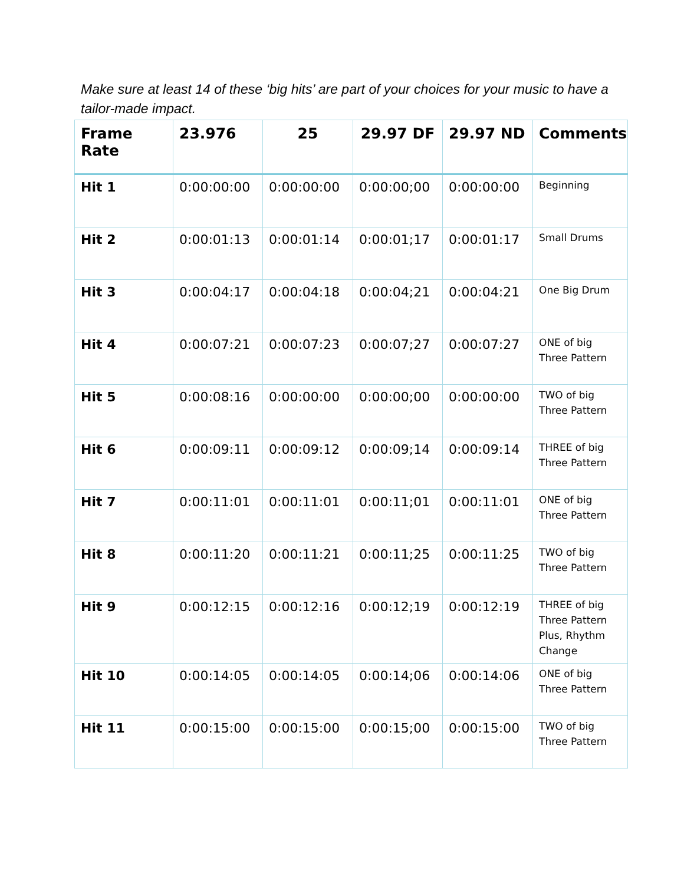Make sure at least 14 of these ‘big hits’ are part of your choices for your music to have a tailor-made impact.
| Frame Rate | 23.976 | 25 | 29.97 DF | 29.97 ND | Comments |
| --- | --- | --- | --- | --- | --- |
| Hit 1 | 0:00:00:00 | 0:00:00:00 | 0:00:00;00 | 0:00:00:00 | Beginning |
| Hit 2 | 0:00:01:13 | 0:00:01:14 | 0:00:01;17 | 0:00:01:17 | Small Drums |
| Hit 3 | 0:00:04:17 | 0:00:04:18 | 0:00:04;21 | 0:00:04:21 | One Big Drum |
| Hit 4 | 0:00:07:21 | 0:00:07:23 | 0:00:07;27 | 0:00:07:27 | ONE of big Three Pattern |
| Hit 5 | 0:00:08:16 | 0:00:00:00 | 0:00:00;00 | 0:00:00:00 | TWO of big Three Pattern |
| Hit 6 | 0:00:09:11 | 0:00:09:12 | 0:00:09;14 | 0:00:09:14 | THREE of big Three Pattern |
| Hit 7 | 0:00:11:01 | 0:00:11:01 | 0:00:11;01 | 0:00:11:01 | ONE of big Three Pattern |
| Hit 8 | 0:00:11:20 | 0:00:11:21 | 0:00:11;25 | 0:00:11:25 | TWO of big Three Pattern |
| Hit 9 | 0:00:12:15 | 0:00:12:16 | 0:00:12;19 | 0:00:12:19 | THREE of big Three Pattern Plus, Rhythm Change |
| Hit 10 | 0:00:14:05 | 0:00:14:05 | 0:00:14;06 | 0:00:14:06 | ONE of big Three Pattern |
| Hit 11 | 0:00:15:00 | 0:00:15:00 | 0:00:15;00 | 0:00:15:00 | TWO of big Three Pattern |